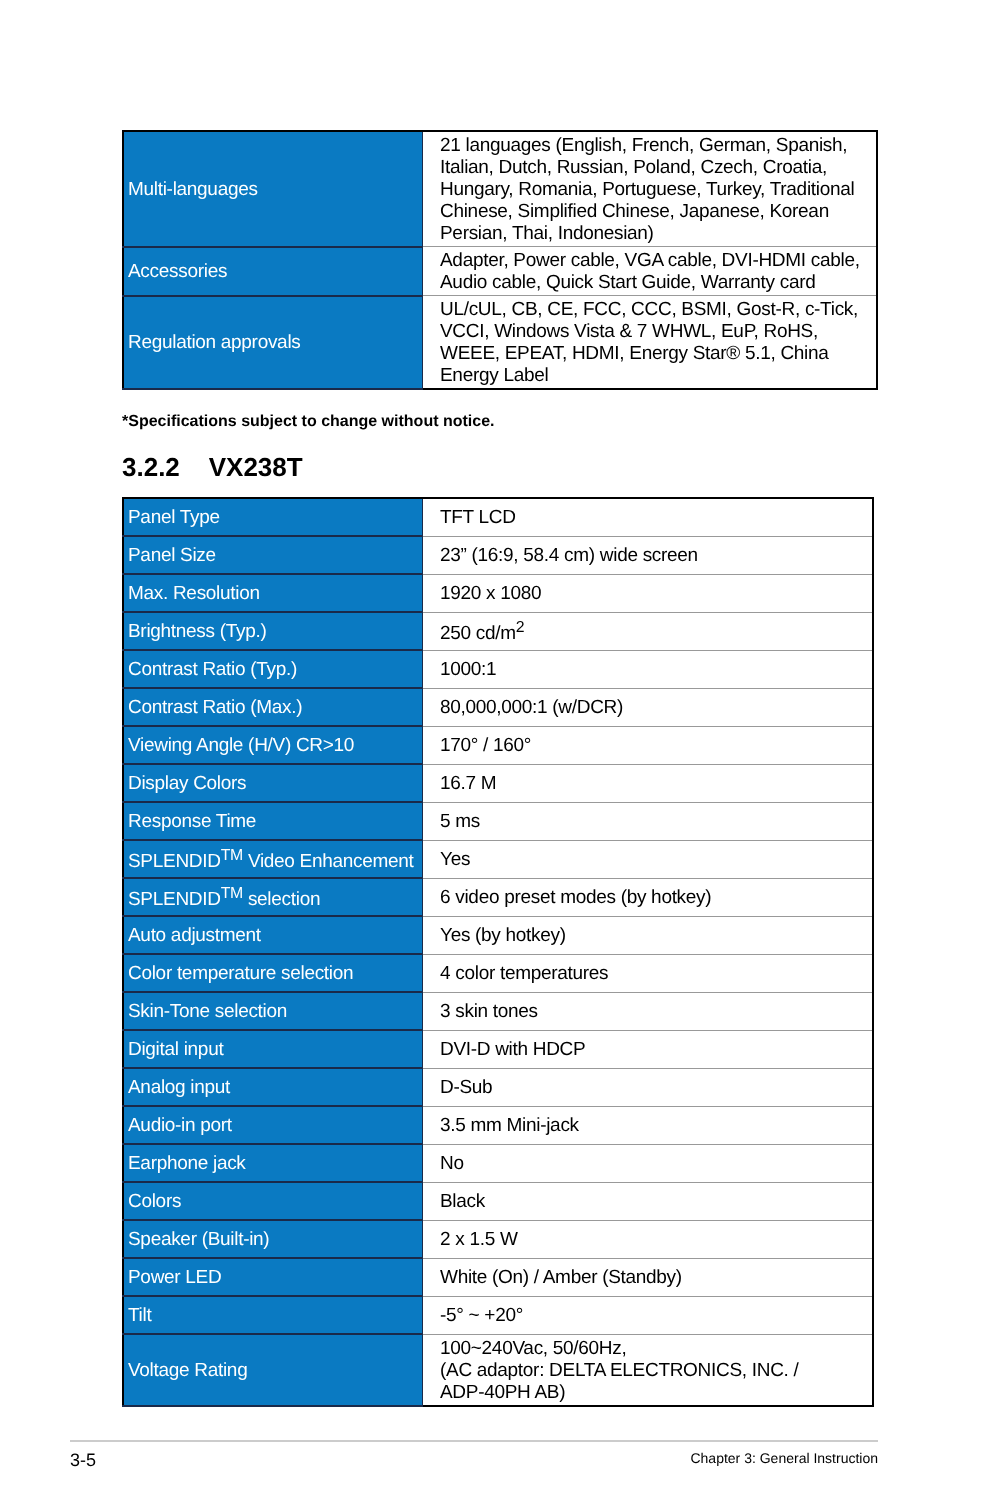| Multi-languages | 21 languages (English, French, German, Spanish, Italian, Dutch, Russian, Poland, Czech, Croatia, Hungary, Romania, Portuguese, Turkey, Traditional Chinese, Simplified Chinese, Japanese, Korean Persian, Thai, Indonesian) |
| Accessories | Adapter, Power cable, VGA cable, DVI-HDMI cable, Audio cable, Quick Start Guide, Warranty card |
| Regulation approvals | UL/cUL, CB, CE, FCC, CCC, BSMI, Gost-R, c-Tick, VCCI, Windows Vista & 7 WHWL, EuP, RoHS, WEEE, EPEAT, HDMI, Energy Star® 5.1, China Energy Label |
*Specifications subject to change without notice.
3.2.2 VX238T
| Panel Type | TFT LCD |
| Panel Size | 23” (16:9, 58.4 cm) wide screen |
| Max. Resolution | 1920 x 1080 |
| Brightness (Typ.) | 250 cd/m<sup>2</sup> |
| Contrast Ratio (Typ.) | 1000:1 |
| Contrast Ratio (Max.) | 80,000,000:1 (w/DCR) |
| Viewing Angle (H/V) CR>10 | 170° / 160° |
| Display Colors | 16.7 M |
| Response Time | 5 ms |
| SPLENDID<sup>TM</sup> Video Enhancement | Yes |
| SPLENDID<sup>TM</sup> selection | 6 video preset modes (by hotkey) |
| Auto adjustment | Yes (by hotkey) |
| Color temperature selection | 4 color temperatures |
| Skin-Tone selection | 3 skin tones |
| Digital input | DVI-D with HDCP |
| Analog input | D-Sub |
| Audio-in port | 3.5 mm Mini-jack |
| Earphone jack | No |
| Colors | Black |
| Speaker (Built-in) | 2 x 1.5 W |
| Power LED | White (On) / Amber (Standby) |
| Tilt | -5° ~ +20° |
| Voltage Rating | 100~240Vac, 50/60Hz, (AC adaptor: DELTA ELECTRONICS, INC. / ADP-40PH AB) |
3-5 Chapter 3: General Instruction